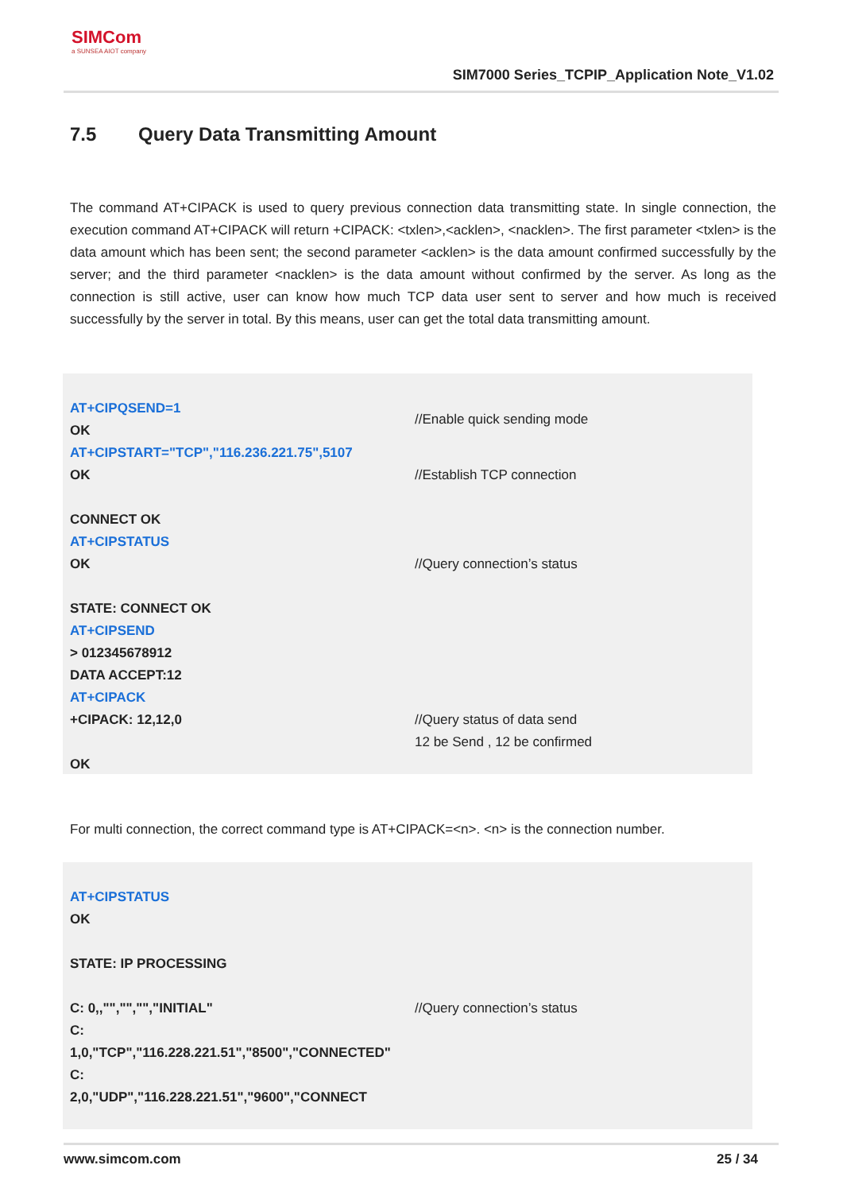SIMCom
a SUNSEA AIOT company
SIM7000 Series_TCPIP_Application Note_V1.02
7.5 Query Data Transmitting Amount
The command AT+CIPACK is used to query previous connection data transmitting state. In single connection, the execution command AT+CIPACK will return +CIPACK: <txlen>,<acklen>, <nacklen>. The first parameter <txlen> is the data amount which has been sent; the second parameter <acklen> is the data amount confirmed successfully by the server; and the third parameter <nacklen> is the data amount without confirmed by the server. As long as the connection is still active, user can know how much TCP data user sent to server and how much is received successfully by the server in total. By this means, user can get the total data transmitting amount.
| AT+CIPQSEND=1 OK | //Enable quick sending mode |
| AT+CIPSTART="TCP","116.236.221.75",5107 OK CONNECT OK | //Establish TCP connection |
| AT+CIPSTATUS OK STATE: CONNECT OK | //Query connection’s status |
| AT+CIPSEND > 012345678912 DATA ACCEPT:12 | |
| AT+CIPACK +CIPACK: 12,12,0 OK | //Query status of data send 12 be Send , 12 be confirmed |
For multi connection, the correct command type is AT+CIPACK=<n>. <n> is the connection number.
| AT+CIPSTATUS OK STATE: IP PROCESSING C: 0,,"","","","INITIAL" C: 1,0,"TCP","116.228.221.51","8500","CONNECTED" C: 2,0,"UDP","116.228.221.51","9600","CONNECT | //Query connection’s status |
www.simcom.com 25 / 34